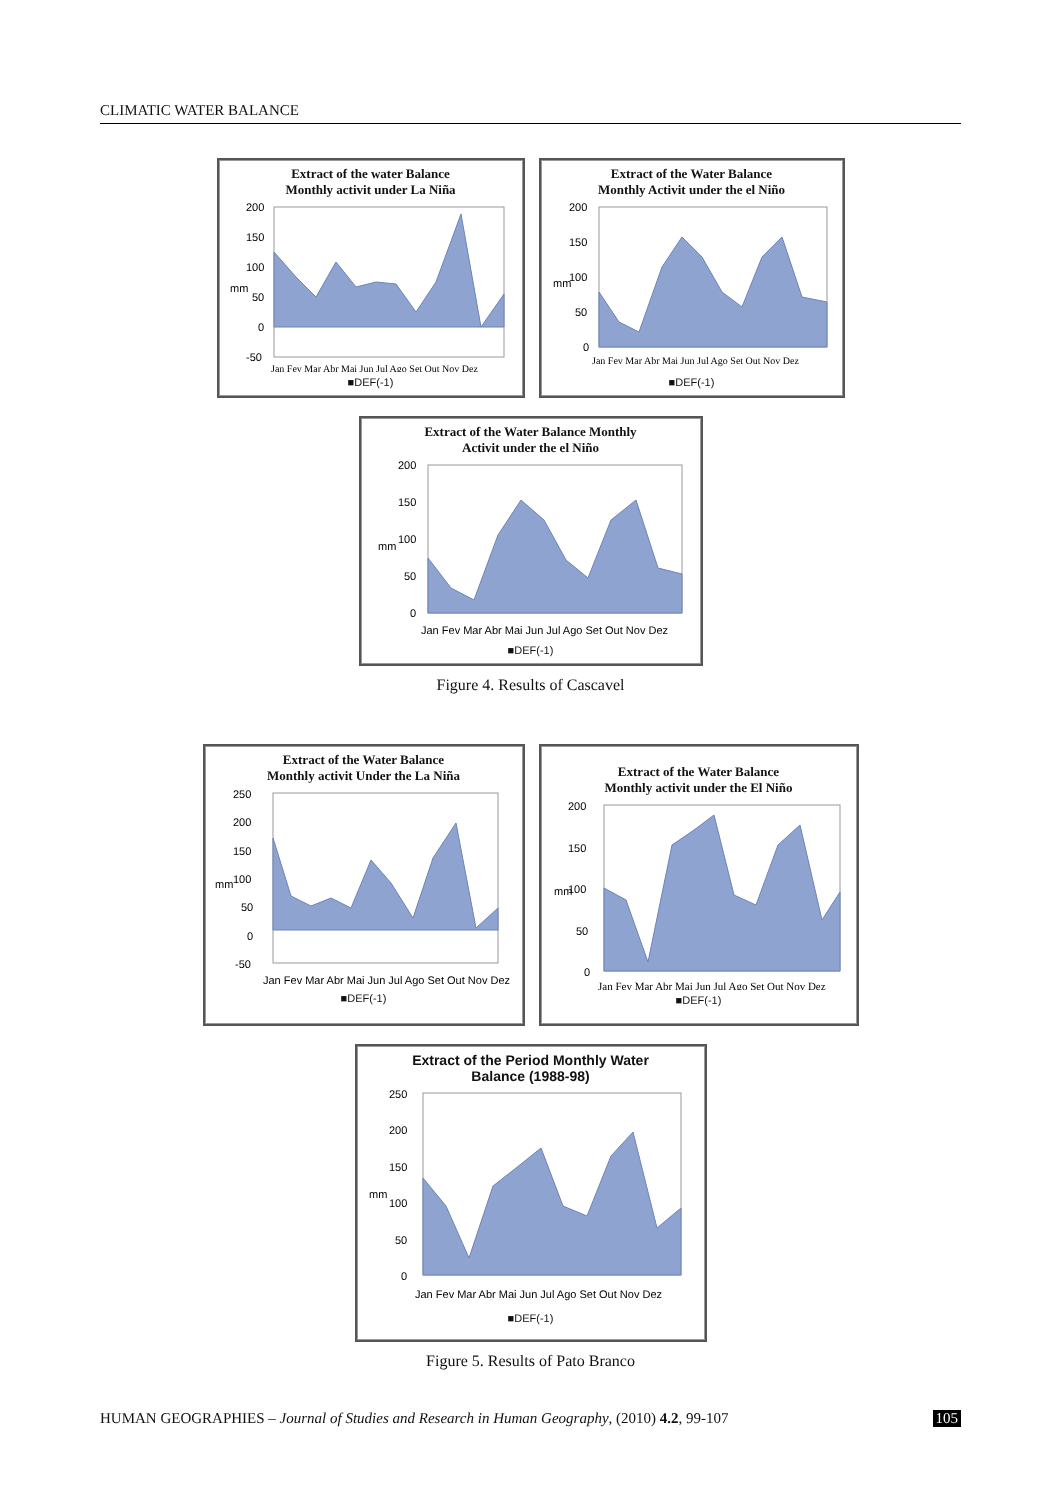CLIMATIC WATER BALANCE
Extract of the water Balance
Monthly activit under La Niña
200
150
100
50
0
-50
mm
Jan Fev Mar Abr Mai Jun Jul Ago Set Out Nov Dez
■DEF(-1)
Extract of the Water Balance
Monthly Activit under the el Niño
200
150
100
50
0
mm
Jan Fev Mar Abr Mai Jun Jul Ago Set Out Nov Dez
■DEF(-1)
Extract of the Water Balance Monthly
Activit under the el Niño
200
150
100
50
0
mm
Jan Fev Mar Abr Mai Jun Jul Ago Set Out Nov Dez
■DEF(-1)
Figure 4. Results of Cascavel
Extract of the Water Balance
Monthly activit Under the La Niña
250
200
150
100
50
0
-50
mm
Jan Fev Mar Abr Mai Jun Jul Ago Set Out Nov Dez
■DEF(-1)
Extract of the Water Balance
Monthly activit under the El Niño
200
150
100
50
0
mm
Jan Fev Mar Abr Mai Jun Jul Ago Set Out Nov Dez
■DEF(-1)
Extract of the Period Monthly Water
Balance (1988-98)
250
200
150
100
50
0
mm
Jan Fev Mar Abr Mai Jun Jul Ago Set Out Nov Dez
■DEF(-1)
Figure 5. Results of Pato Branco
HUMAN GEOGRAPHIES – Journal of Studies and Research in Human Geography, (2010) 4.2, 99-107 105